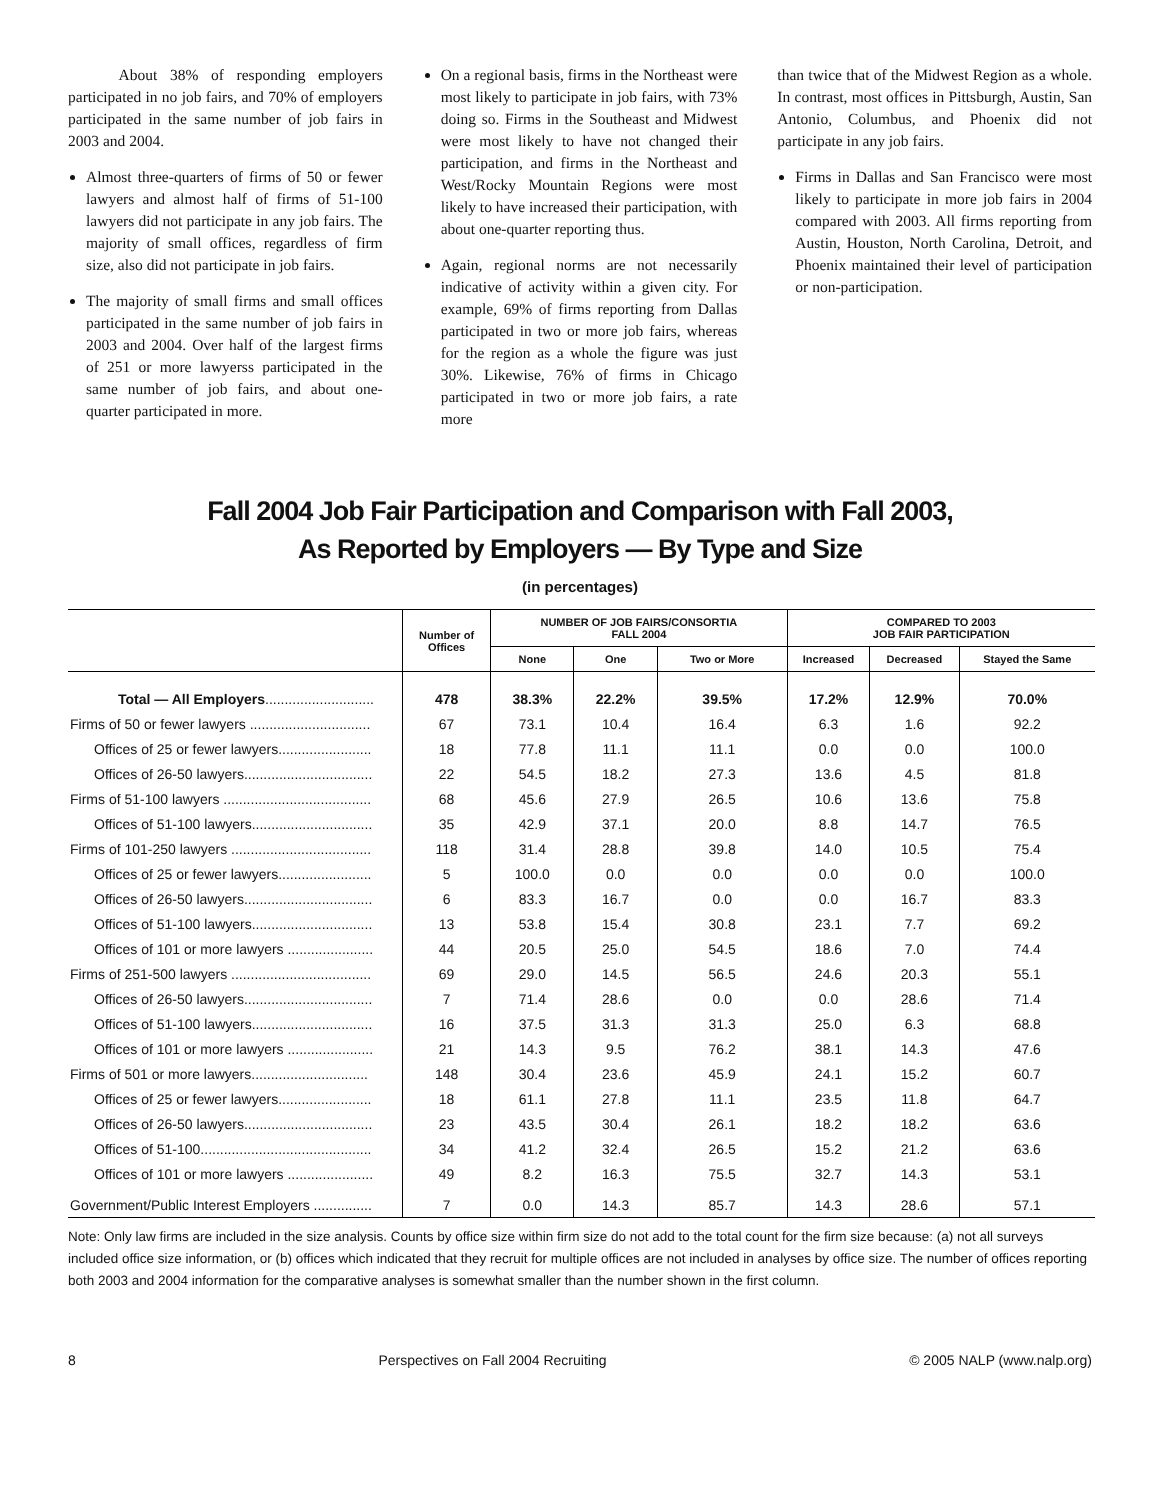About 38% of responding employers participated in no job fairs, and 70% of employers participated in the same number of job fairs in 2003 and 2004.
Almost three-quarters of firms of 50 or fewer lawyers and almost half of firms of 51-100 lawyers did not participate in any job fairs. The majority of small offices, regardless of firm size, also did not participate in job fairs.
The majority of small firms and small offices participated in the same number of job fairs in 2003 and 2004. Over half of the largest firms of 251 or more lawyerss participated in the same number of job fairs, and about one-quarter participated in more.
On a regional basis, firms in the Northeast were most likely to participate in job fairs, with 73% doing so. Firms in the Southeast and Midwest were most likely to have not changed their participation, and firms in the Northeast and West/Rocky Mountain Regions were most likely to have increased their participation, with about one-quarter reporting thus.
Again, regional norms are not necessarily indicative of activity within a given city. For example, 69% of firms reporting from Dallas participated in two or more job fairs, whereas for the region as a whole the figure was just 30%. Likewise, 76% of firms in Chicago participated in two or more job fairs, a rate more
than twice that of the Midwest Region as a whole. In contrast, most offices in Pittsburgh, Austin, San Antonio, Columbus, and Phoenix did not participate in any job fairs.
Firms in Dallas and San Francisco were most likely to participate in more job fairs in 2004 compared with 2003. All firms reporting from Austin, Houston, North Carolina, Detroit, and Phoenix maintained their level of participation or non-participation.
Fall 2004 Job Fair Participation and Comparison with Fall 2003,
As Reported by Employers — By Type and Size
(in percentages)
| | Number of Offices | NUMBER OF JOB FAIRS/CONSORTIA FALL 2004 | | | COMPARED TO 2003 JOB FAIR PARTICIPATION | | |
| --- | --- | --- | --- | --- | --- | --- | --- |
| | | None | One | Two or More | Increased | Decreased | Stayed the Same |
| Total — All Employers ............................ | 478 | 38.3% | 22.2% | 39.5% | 17.2% | 12.9% | 70.0% |
| Firms of 50 or fewer lawyers ............................... | 67 | 73.1 | 10.4 | 16.4 | 6.3 | 1.6 | 92.2 |
| Offices of 25 or fewer lawyers........................ | 18 | 77.8 | 11.1 | 11.1 | 0.0 | 0.0 | 100.0 |
| Offices of 26-50 lawyers................................. | 22 | 54.5 | 18.2 | 27.3 | 13.6 | 4.5 | 81.8 |
| Firms of 51-100 lawyers ...................................... | 68 | 45.6 | 27.9 | 26.5 | 10.6 | 13.6 | 75.8 |
| Offices of 51-100 lawyers............................... | 35 | 42.9 | 37.1 | 20.0 | 8.8 | 14.7 | 76.5 |
| Firms of 101-250 lawyers .................................... | 118 | 31.4 | 28.8 | 39.8 | 14.0 | 10.5 | 75.4 |
| Offices of 25 or fewer lawyers........................ | 5 | 100.0 | 0.0 | 0.0 | 0.0 | 0.0 | 100.0 |
| Offices of 26-50 lawyers................................. | 6 | 83.3 | 16.7 | 0.0 | 0.0 | 16.7 | 83.3 |
| Offices of 51-100 lawyers............................... | 13 | 53.8 | 15.4 | 30.8 | 23.1 | 7.7 | 69.2 |
| Offices of 101 or more lawyers ...................... | 44 | 20.5 | 25.0 | 54.5 | 18.6 | 7.0 | 74.4 |
| Firms of 251-500 lawyers .................................... | 69 | 29.0 | 14.5 | 56.5 | 24.6 | 20.3 | 55.1 |
| Offices of 26-50 lawyers................................. | 7 | 71.4 | 28.6 | 0.0 | 0.0 | 28.6 | 71.4 |
| Offices of 51-100 lawyers............................... | 16 | 37.5 | 31.3 | 31.3 | 25.0 | 6.3 | 68.8 |
| Offices of 101 or more lawyers ...................... | 21 | 14.3 | 9.5 | 76.2 | 38.1 | 14.3 | 47.6 |
| Firms of 501 or more lawyers.............................. | 148 | 30.4 | 23.6 | 45.9 | 24.1 | 15.2 | 60.7 |
| Offices of 25 or fewer lawyers........................ | 18 | 61.1 | 27.8 | 11.1 | 23.5 | 11.8 | 64.7 |
| Offices of 26-50 lawyers................................. | 23 | 43.5 | 30.4 | 26.1 | 18.2 | 18.2 | 63.6 |
| Offices of 51-100............................................ | 34 | 41.2 | 32.4 | 26.5 | 15.2 | 21.2 | 63.6 |
| Offices of 101 or more lawyers ...................... | 49 | 8.2 | 16.3 | 75.5 | 32.7 | 14.3 | 53.1 |
| Government/Public Interest Employers ............... | 7 | 0.0 | 14.3 | 85.7 | 14.3 | 28.6 | 57.1 |
Note: Only law firms are included in the size analysis. Counts by office size within firm size do not add to the total count for the firm size because: (a) not all surveys included office size information, or (b) offices which indicated that they recruit for multiple offices are not included in analyses by office size. The number of offices reporting both 2003 and 2004 information for the comparative analyses is somewhat smaller than the number shown in the first column.
8 Perspectives on Fall 2004 Recruiting © 2005 NALP (www.nalp.org)